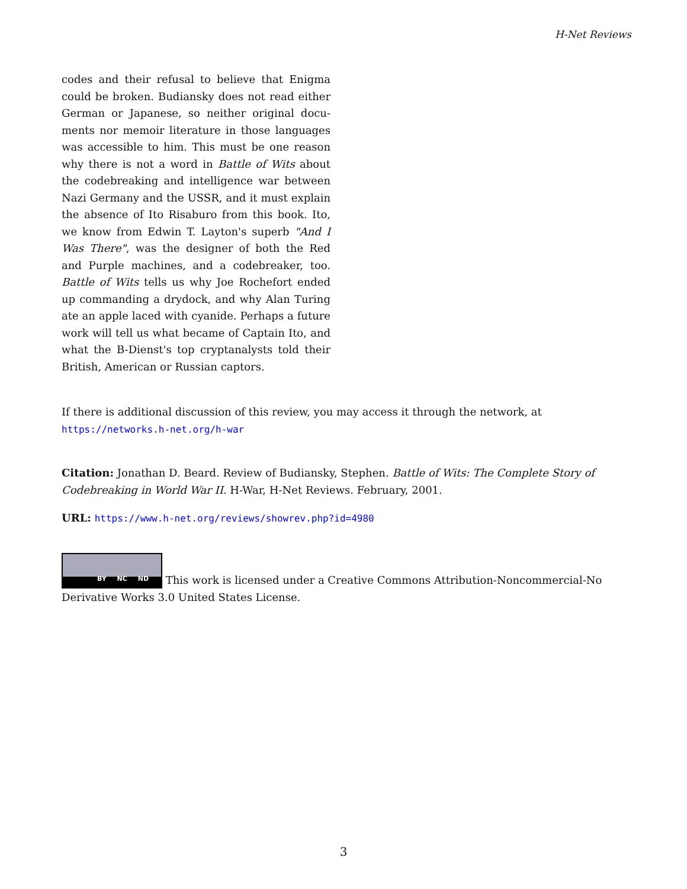H-Net Reviews
codes and their refusal to believe that Enigma could be broken. Budiansky does not read either German or Japanese, so neither original docu­ments nor memoir literature in those languages was accessible to him. This must be one reason why there is not a word in Battle of Wits about the codebreaking and intelligence war between Nazi Germany and the USSR, and it must explain the absence of Ito Risaburo from this book. Ito, we know from Edwin T. Layton's superb "And I Was There", was the designer of both the Red and Pur­ple machines, and a codebreaker, too. Battle of Wits tells us why Joe Rochefort ended up com­manding a drydock, and why Alan Turing ate an apple laced with cyanide. Perhaps a future work will tell us what became of Captain Ito, and what the B-Dienst's top cryptanalysts told their British, American or Russian captors.
If there is additional discussion of this review, you may access it through the network, at
https://networks.h-net.org/h-war
Citation: Jonathan D. Beard. Review of Budiansky, Stephen. Battle of Wits: The Complete Story of Codebreaking in World War II. H-War, H-Net Reviews. February, 2001.
URL: https://www.h-net.org/reviews/showrev.php?id=4980
BY NC ND This work is licensed under a Creative Commons Attribution-Noncommercial-No Derivative Works 3.0 United States License.
3